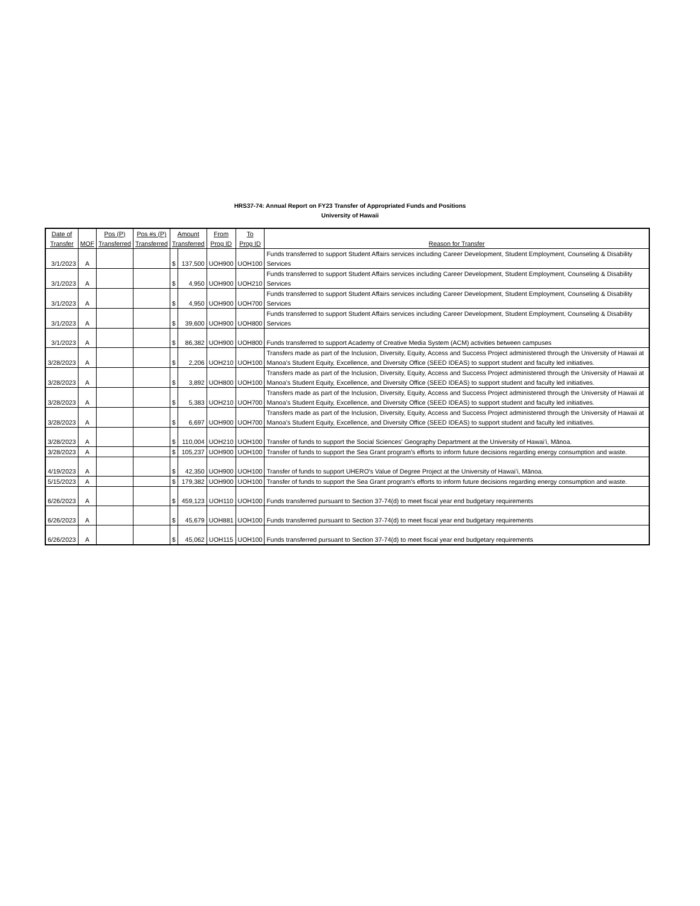HRS37-74: Annual Report on FY23 Transfer of Appropriated Funds and Positions
University of Hawaii
| Date of Transfer | MOF | Pos (P) Transferred | Pos #s (P) Transferred | Amount Transferred | | From Prog ID | To Prog ID | Reason for Transfer |
| --- | --- | --- | --- | --- | --- | --- | --- | --- |
| 3/1/2023 | A | | | $ | 137,500 | UOH900 | UOH100 | Funds transferred to support Student Affairs services including Career Development, Student Employment, Counseling & Disability Services |
| 3/1/2023 | A | | | $ | 4,950 | UOH900 | UOH210 | Funds transferred to support Student Affairs services including Career Development, Student Employment, Counseling & Disability Services |
| 3/1/2023 | A | | | $ | 4,950 | UOH900 | UOH700 | Funds transferred to support Student Affairs services including Career Development, Student Employment, Counseling & Disability Services |
| 3/1/2023 | A | | | $ | 39,600 | UOH900 | UOH800 | Funds transferred to support Student Affairs services including Career Development, Student Employment, Counseling & Disability Services |
| 3/1/2023 | A | | | $ | 86,382 | UOH900 | UOH800 | Funds transferred to support Academy of Creative Media System (ACM) activities between campuses |
| 3/28/2023 | A | | | $ | 2,206 | UOH210 | UOH100 | Transfers made as part of the Inclusion, Diversity, Equity, Access and Success Project administered through the University of Hawaii at Manoa’s Student Equity, Excellence, and Diversity Office (SEED IDEAS) to support student and faculty led initiatives. |
| 3/28/2023 | A | | | $ | 3,892 | UOH800 | UOH100 | Transfers made as part of the Inclusion, Diversity, Equity, Access and Success Project administered through the University of Hawaii at Manoa’s Student Equity, Excellence, and Diversity Office (SEED IDEAS) to support student and faculty led initiatives. |
| 3/28/2023 | A | | | $ | 5,383 | UOH210 | UOH700 | Transfers made as part of the Inclusion, Diversity, Equity, Access and Success Project administered through the University of Hawaii at Manoa’s Student Equity, Excellence, and Diversity Office (SEED IDEAS) to support student and faculty led initiatives. |
| 3/28/2023 | A | | | $ | 6,697 | UOH900 | UOH700 | Transfers made as part of the Inclusion, Diversity, Equity, Access and Success Project administered through the University of Hawaii at Manoa’s Student Equity, Excellence, and Diversity Office (SEED IDEAS) to support student and faculty led initiatives. |
| 3/28/2023 | A | | | $ | 110,004 | UOH210 | UOH100 | Transfer of funds to support the Social Sciences' Geography Department at the University of Hawaiʻi, Mānoa. |
| 3/28/2023 | A | | | $ | 105,237 | UOH900 | UOH100 | Transfer of funds to support the Sea Grant program's efforts to inform future decisions regarding energy consumption and waste. |
| 4/19/2023 | A | | | $ | 42,350 | UOH900 | UOH100 | Transfer of funds to support UHERO's Value of Degree Project at the University of Hawaiʻi, Mānoa. |
| 5/15/2023 | A | | | $ | 179,382 | UOH900 | UOH100 | Transfer of funds to support the Sea Grant program's efforts to inform future decisions regarding energy consumption and waste. |
| 6/26/2023 | A | | | $ | 459,123 | UOH110 | UOH100 | Funds transferred pursuant to Section 37-74(d) to meet fiscal year end budgetary requirements |
| 6/26/2023 | A | | | $ | 45,679 | UOH881 | UOH100 | Funds transferred pursuant to Section 37-74(d) to meet fiscal year end budgetary requirements |
| 6/26/2023 | A | | | $ | 45,062 | UOH115 | UOH100 | Funds transferred pursuant to Section 37-74(d) to meet fiscal year end budgetary requirements |